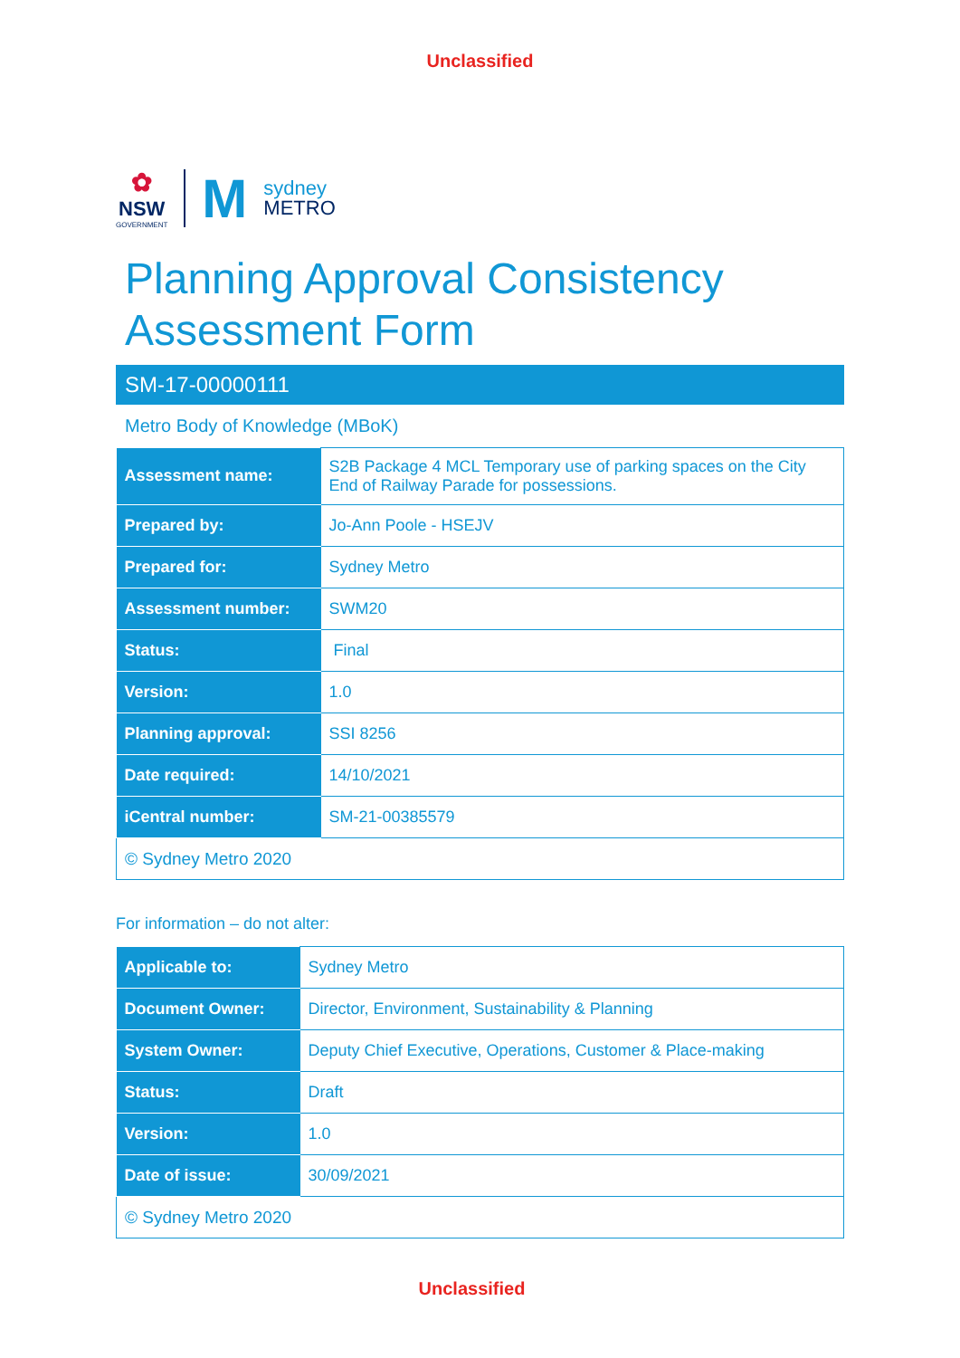Unclassified
✿
NSW
GOVERNMENT
M
sydney
METRO
Planning Approval Consistency Assessment Form
SM-17-00000111
Metro Body of Knowledge (MBoK)
| Assessment name: | S2B Package 4 MCL Temporary use of parking spaces on the City End of Railway Parade for possessions. |
| Prepared by: | Jo-Ann Poole - HSEJV |
| Prepared for: | Sydney Metro |
| Assessment number: | SWM20 |
| Status: | Final |
| Version: | 1.0 |
| Planning approval: | SSI 8256 |
| Date required: | 14/10/2021 |
| iCentral number: | SM-21-00385579 |
| © Sydney Metro 2020 | |
For information – do not alter:
| Applicable to: | Sydney Metro |
| Document Owner: | Director, Environment, Sustainability & Planning |
| System Owner: | Deputy Chief Executive, Operations, Customer & Place-making |
| Status: | Draft |
| Version: | 1.0 |
| Date of issue: | 30/09/2021 |
| © Sydney Metro 2020 | |
Unclassified